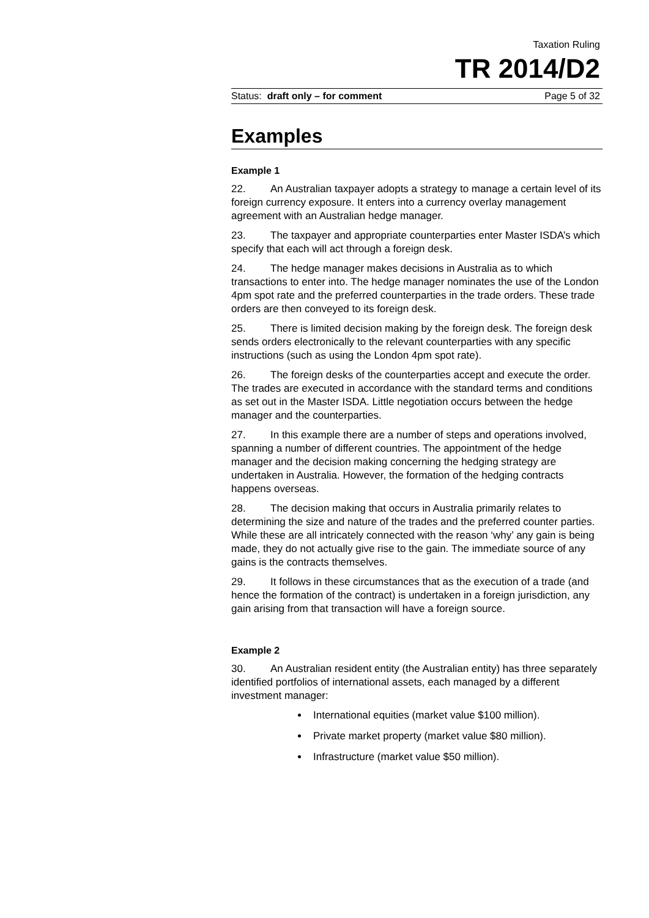Taxation Ruling
TR 2014/D2
Status: draft only – for comment Page 5 of 32
Examples
Example 1
22. An Australian taxpayer adopts a strategy to manage a certain level of its foreign currency exposure. It enters into a currency overlay management agreement with an Australian hedge manager.
23. The taxpayer and appropriate counterparties enter Master ISDA’s which specify that each will act through a foreign desk.
24. The hedge manager makes decisions in Australia as to which transactions to enter into. The hedge manager nominates the use of the London 4pm spot rate and the preferred counterparties in the trade orders. These trade orders are then conveyed to its foreign desk.
25. There is limited decision making by the foreign desk. The foreign desk sends orders electronically to the relevant counterparties with any specific instructions (such as using the London 4pm spot rate).
26. The foreign desks of the counterparties accept and execute the order. The trades are executed in accordance with the standard terms and conditions as set out in the Master ISDA. Little negotiation occurs between the hedge manager and the counterparties.
27. In this example there are a number of steps and operations involved, spanning a number of different countries. The appointment of the hedge manager and the decision making concerning the hedging strategy are undertaken in Australia. However, the formation of the hedging contracts happens overseas.
28. The decision making that occurs in Australia primarily relates to determining the size and nature of the trades and the preferred counter parties. While these are all intricately connected with the reason ‘why’ any gain is being made, they do not actually give rise to the gain. The immediate source of any gains is the contracts themselves.
29. It follows in these circumstances that as the execution of a trade (and hence the formation of the contract) is undertaken in a foreign jurisdiction, any gain arising from that transaction will have a foreign source.
Example 2
30. An Australian resident entity (the Australian entity) has three separately identified portfolios of international assets, each managed by a different investment manager:
International equities (market value $100 million).
Private market property (market value $80 million).
Infrastructure (market value $50 million).